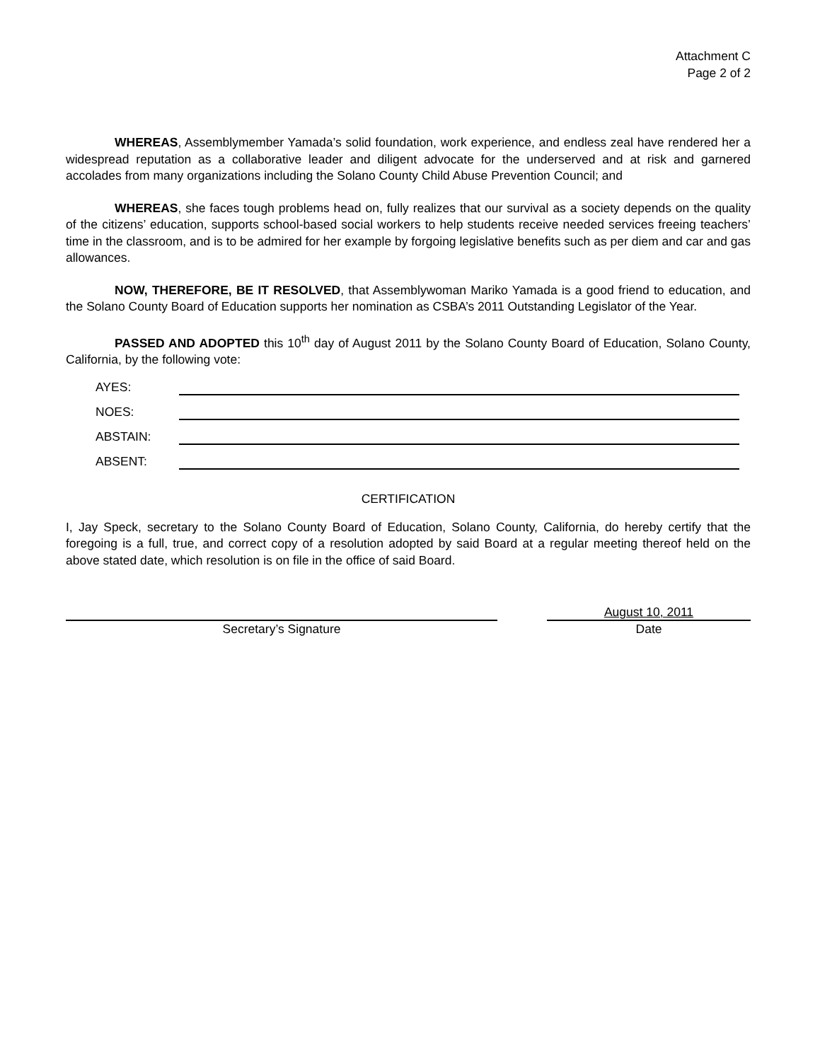Attachment C
Page 2 of 2
WHEREAS, Assemblymember Yamada’s solid foundation, work experience, and endless zeal have rendered her a widespread reputation as a collaborative leader and diligent advocate for the underserved and at risk and garnered accolades from many organizations including the Solano County Child Abuse Prevention Council; and
WHEREAS, she faces tough problems head on, fully realizes that our survival as a society depends on the quality of the citizens’ education, supports school-based social workers to help students receive needed services freeing teachers’ time in the classroom, and is to be admired for her example by forgoing legislative benefits such as per diem and car and gas allowances.
NOW, THEREFORE, BE IT RESOLVED, that Assemblywoman Mariko Yamada is a good friend to education, and the Solano County Board of Education supports her nomination as CSBA’s 2011 Outstanding Legislator of the Year.
PASSED AND ADOPTED this 10<sup>th</sup> day of August 2011 by the Solano County Board of Education, Solano County, California, by the following vote:
AYES:
NOES:
ABSTAIN:
ABSENT:
CERTIFICATION
I, Jay Speck, secretary to the Solano County Board of Education, Solano County, California, do hereby certify that the foregoing is a full, true, and correct copy of a resolution adopted by said Board at a regular meeting thereof held on the above stated date, which resolution is on file in the office of said Board.
Secretary’s Signature
August 10, 2011
Date